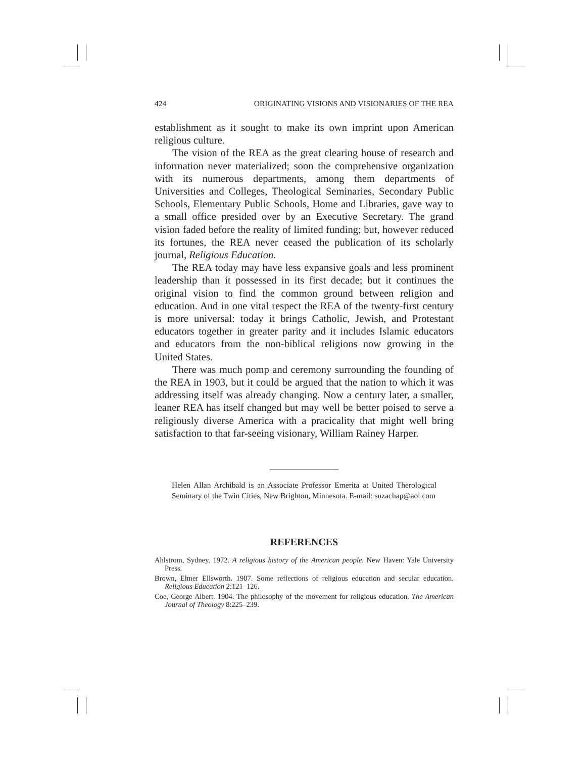424 ORIGINATING VISIONS AND VISIONARIES OF THE REA
establishment as it sought to make its own imprint upon American religious culture.
The vision of the REA as the great clearing house of research and information never materialized; soon the comprehensive organization with its numerous departments, among them departments of Universities and Colleges, Theological Seminaries, Secondary Public Schools, Elementary Public Schools, Home and Libraries, gave way to a small office presided over by an Executive Secretary. The grand vision faded before the reality of limited funding; but, however reduced its fortunes, the REA never ceased the publication of its scholarly journal, Religious Education.
The REA today may have less expansive goals and less prominent leadership than it possessed in its first decade; but it continues the original vision to find the common ground between religion and education. And in one vital respect the REA of the twenty-first century is more universal: today it brings Catholic, Jewish, and Protestant educators together in greater parity and it includes Islamic educators and educators from the non-biblical religions now growing in the United States.
There was much pomp and ceremony surrounding the founding of the REA in 1903, but it could be argued that the nation to which it was addressing itself was already changing. Now a century later, a smaller, leaner REA has itself changed but may well be better poised to serve a religiously diverse America with a pracicality that might well bring satisfaction to that far-seeing visionary, William Rainey Harper.
Helen Allan Archibald is an Associate Professor Emerita at United Therological Seminary of the Twin Cities, New Brighton, Minnesota. E-mail: suzachap@aol.com
REFERENCES
Ahlstrom, Sydney. 1972. A religious history of the American people. New Haven: Yale University Press.
Brown, Elmer Ellsworth. 1907. Some reflections of religious education and secular education. Religious Education 2:121–126.
Coe, George Albert. 1904. The philosophy of the movement for religious education. The American Journal of Theology 8:225–239.